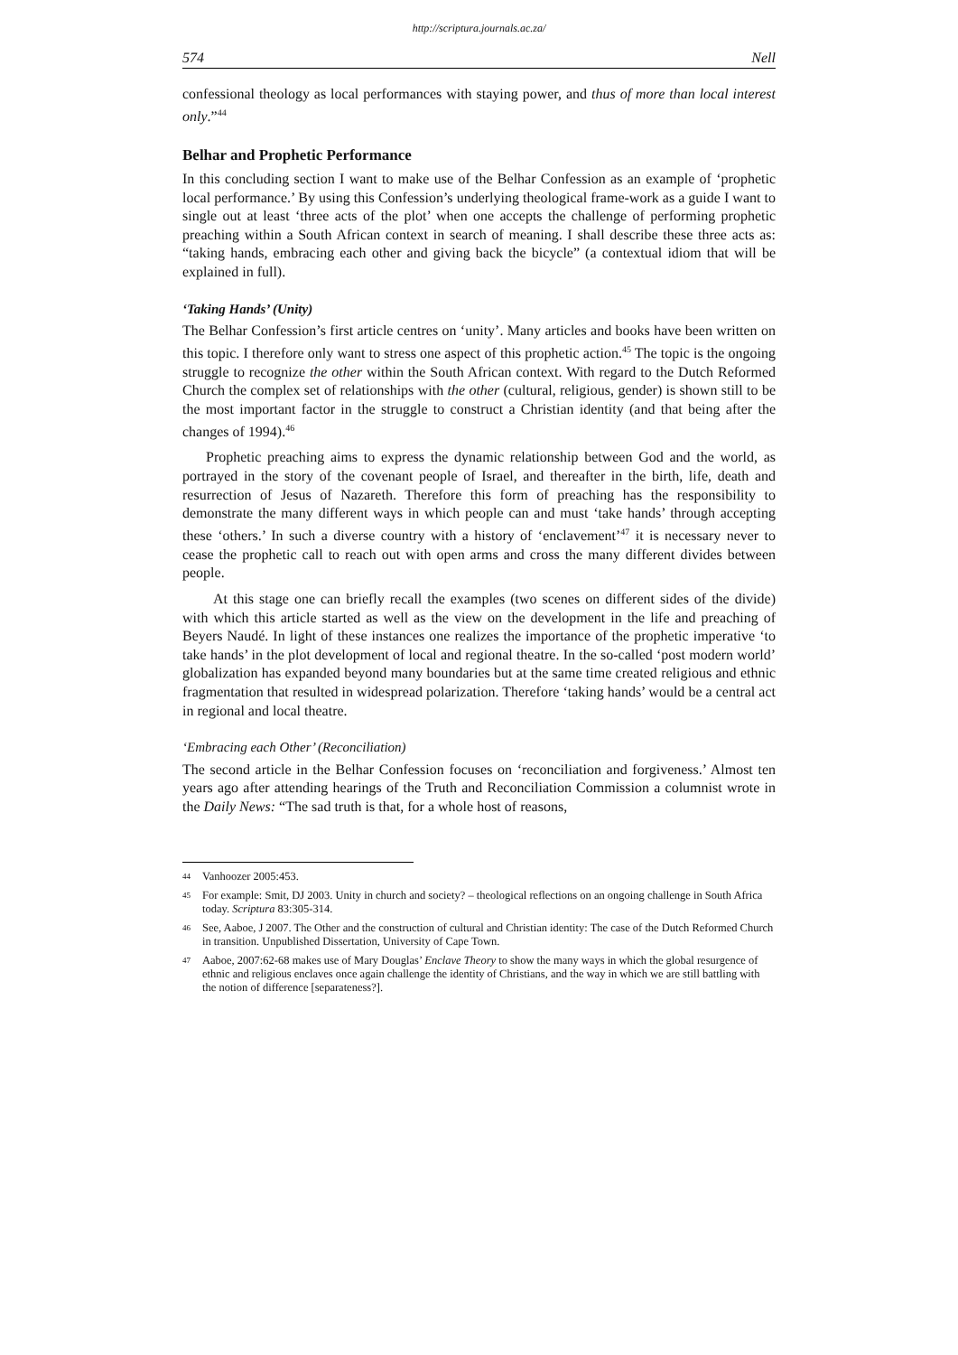http://scriptura.journals.ac.za/
574 Nell
confessional theology as local performances with staying power, and thus of more than local interest only.”<sup>44</sup>
Belhar and Prophetic Performance
In this concluding section I want to make use of the Belhar Confession as an example of ‘prophetic local performance.’ By using this Confession’s underlying theological frame-work as a guide I want to single out at least ‘three acts of the plot’ when one accepts the challenge of performing prophetic preaching within a South African context in search of meaning. I shall describe these three acts as: “taking hands, embracing each other and giving back the bicycle” (a contextual idiom that will be explained in full).
‘Taking Hands’ (Unity)
The Belhar Confession’s first article centres on ‘unity’. Many articles and books have been written on this topic. I therefore only want to stress one aspect of this prophetic action.<sup>45</sup> The topic is the ongoing struggle to recognize the other within the South African context. With regard to the Dutch Reformed Church the complex set of relationships with the other (cultural, religious, gender) is shown still to be the most important factor in the struggle to construct a Christian identity (and that being after the changes of 1994).<sup>46</sup>
Prophetic preaching aims to express the dynamic relationship between God and the world, as portrayed in the story of the covenant people of Israel, and thereafter in the birth, life, death and resurrection of Jesus of Nazareth. Therefore this form of preaching has the responsibility to demonstrate the many different ways in which people can and must ‘take hands’ through accepting these ‘others.’ In such a diverse country with a history of ‘enclavement’<sup>47</sup> it is necessary never to cease the prophetic call to reach out with open arms and cross the many different divides between people.
At this stage one can briefly recall the examples (two scenes on different sides of the divide) with which this article started as well as the view on the development in the life and preaching of Beyers Naudé. In light of these instances one realizes the importance of the prophetic imperative ‘to take hands’ in the plot development of local and regional theatre. In the so-called ‘post modern world’ globalization has expanded beyond many boundaries but at the same time created religious and ethnic fragmentation that resulted in widespread polarization. Therefore ‘taking hands’ would be a central act in regional and local theatre.
‘Embracing each Other’ (Reconciliation)
The second article in the Belhar Confession focuses on ‘reconciliation and forgiveness.’ Almost ten years ago after attending hearings of the Truth and Reconciliation Commission a columnist wrote in the Daily News: “The sad truth is that, for a whole host of reasons,
44 Vanhoozer 2005:453.
45 For example: Smit, DJ 2003. Unity in church and society? – theological reflections on an ongoing challenge in South Africa today. Scriptura 83:305-314.
46 See, Aaboe, J 2007. The Other and the construction of cultural and Christian identity: The case of the Dutch Reformed Church in transition. Unpublished Dissertation, University of Cape Town.
47 Aaboe, 2007:62-68 makes use of Mary Douglas’ Enclave Theory to show the many ways in which the global resurgence of ethnic and religious enclaves once again challenge the identity of Christians, and the way in which we are still battling with the notion of difference [separateness?].